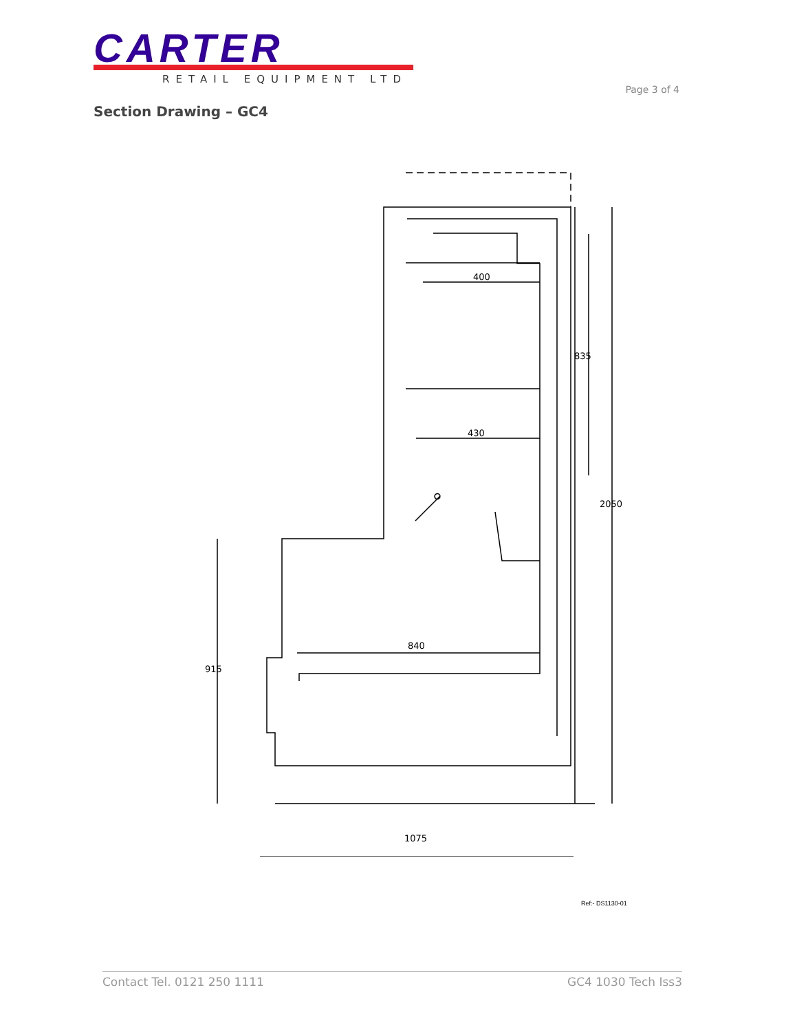CARTER
RETAIL EQUIPMENT LTD
Page 3 of 4
Section Drawing – GC4
400
430
840
1075
835
2050
915
Ref:- DS1130-01
Contact Tel. 0121 250 1111 GC4 1030 Tech Iss3